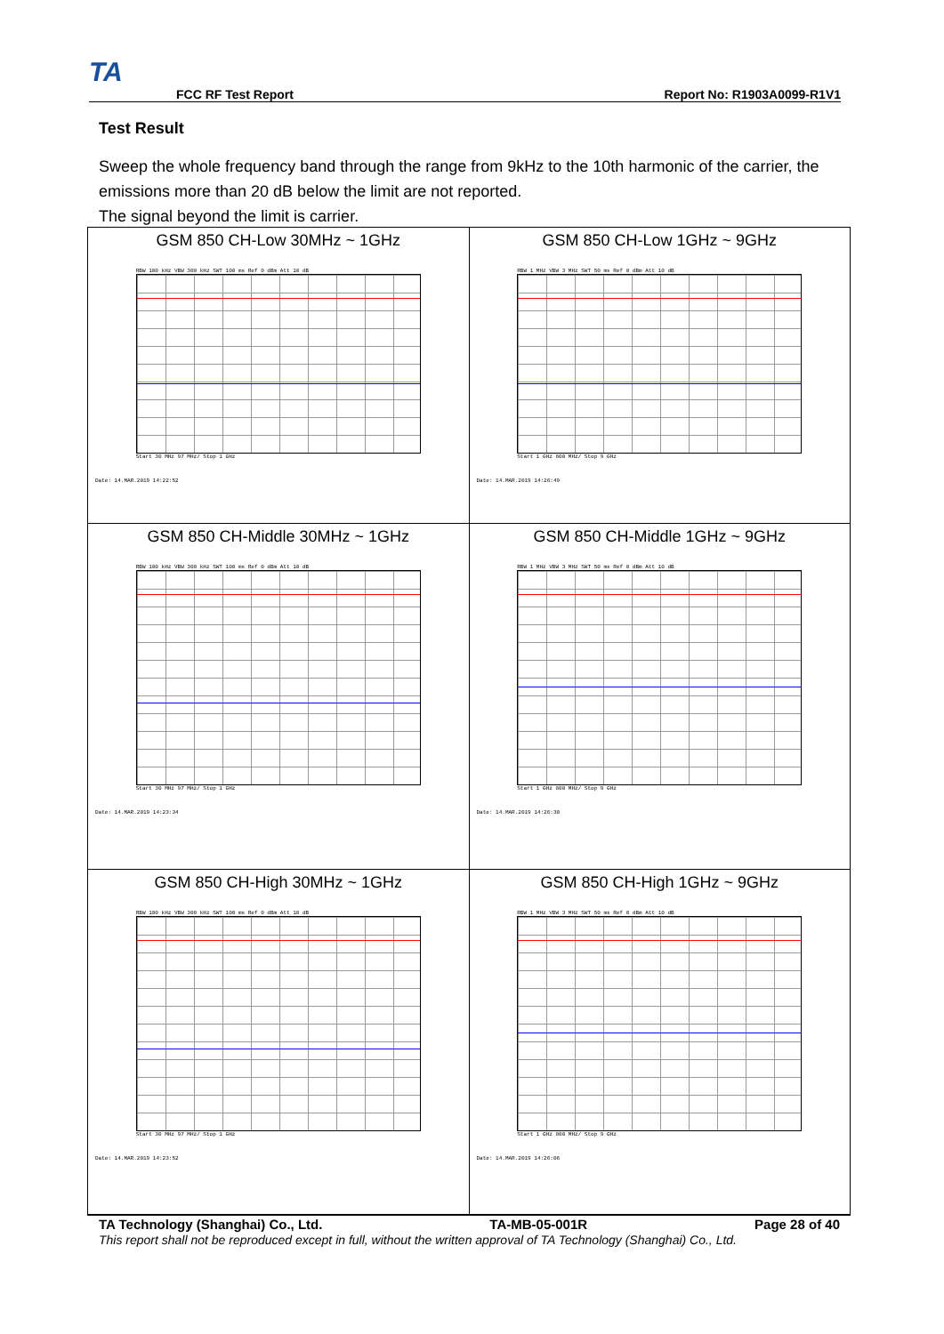TA FCC RF Test Report Report No: R1903A0099-R1V1
Test Result
Sweep the whole frequency band through the range from 9kHz to the 10th harmonic of the carrier, the emissions more than 20 dB below the limit are not reported.
The signal beyond the limit is carrier.
| GSM 850 CH-Low 30MHz ~ 1GHz RBW 100 kHz VBW 300 kHz SWT 100 ms Ref 0 dBm Att 10 dB Start 30 MHz 97 MHz/ Stop 1 GHz Date: 14.MAR.2019 14:22:52 | GSM 850 CH-Low 1GHz ~ 9GHz RBW 1 MHz VBW 3 MHz SWT 50 ms Ref 0 dBm Att 10 dB Start 1 GHz 800 MHz/ Stop 9 GHz Date: 14.MAR.2019 14:26:49 |
| GSM 850 CH-Middle 30MHz ~ 1GHz RBW 100 kHz VBW 300 kHz SWT 100 ms Ref 0 dBm Att 10 dB Start 30 MHz 97 MHz/ Stop 1 GHz Date: 14.MAR.2019 14:23:34 | GSM 850 CH-Middle 1GHz ~ 9GHz RBW 1 MHz VBW 3 MHz SWT 50 ms Ref 0 dBm Att 10 dB Start 1 GHz 800 MHz/ Stop 9 GHz Date: 14.MAR.2019 14:26:30 |
| GSM 850 CH-High 30MHz ~ 1GHz RBW 100 kHz VBW 300 kHz SWT 100 ms Ref 0 dBm Att 10 dB Start 30 MHz 97 MHz/ Stop 1 GHz Date: 14.MAR.2019 14:23:52 | GSM 850 CH-High 1GHz ~ 9GHz RBW 1 MHz VBW 3 MHz SWT 50 ms Ref 0 dBm Att 10 dB Start 1 GHz 800 MHz/ Stop 9 GHz Date: 14.MAR.2019 14:26:06 |
TA Technology (Shanghai) Co., Ltd. TA-MB-05-001R Page 28 of 40
This report shall not be reproduced except in full, without the written approval of TA Technology (Shanghai) Co., Ltd.